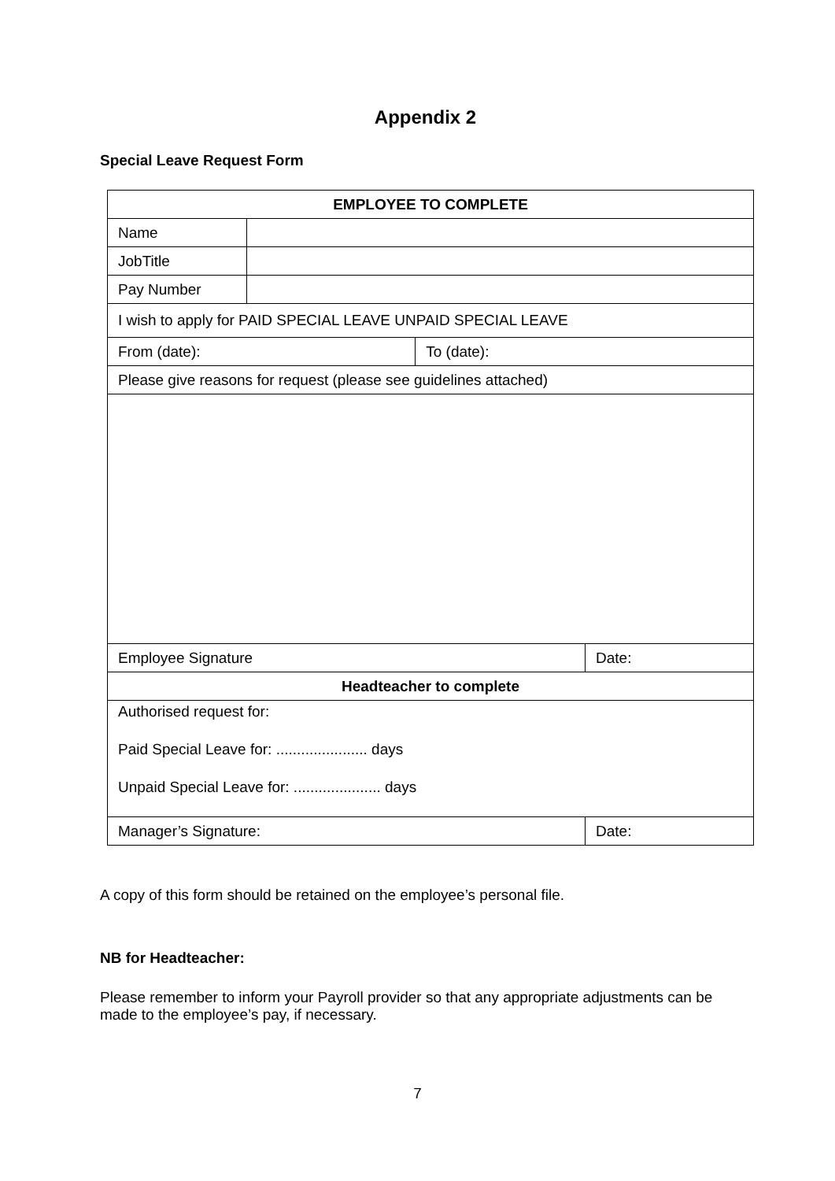Appendix 2
Special Leave Request Form
| EMPLOYEE TO COMPLETE | | | |
| Name | | | |
| JobTitle | | | |
| Pay Number | | | |
| I wish to apply for PAID SPECIAL LEAVE UNPAID SPECIAL LEAVE | | | |
| From (date): | | To (date): | |
| Please give reasons for request (please see guidelines attached) | | | |
| Employee Signature | | | Date: |
| Headteacher to complete | | | |
| Authorised request for: Paid Special Leave for: ...................... days Unpaid Special Leave for: ..................... days | | | |
| Manager’s Signature: | | | Date: |
A copy of this form should be retained on the employee’s personal file.
NB for Headteacher:
Please remember to inform your Payroll provider so that any appropriate adjustments can be made to the employee’s pay, if necessary.
7